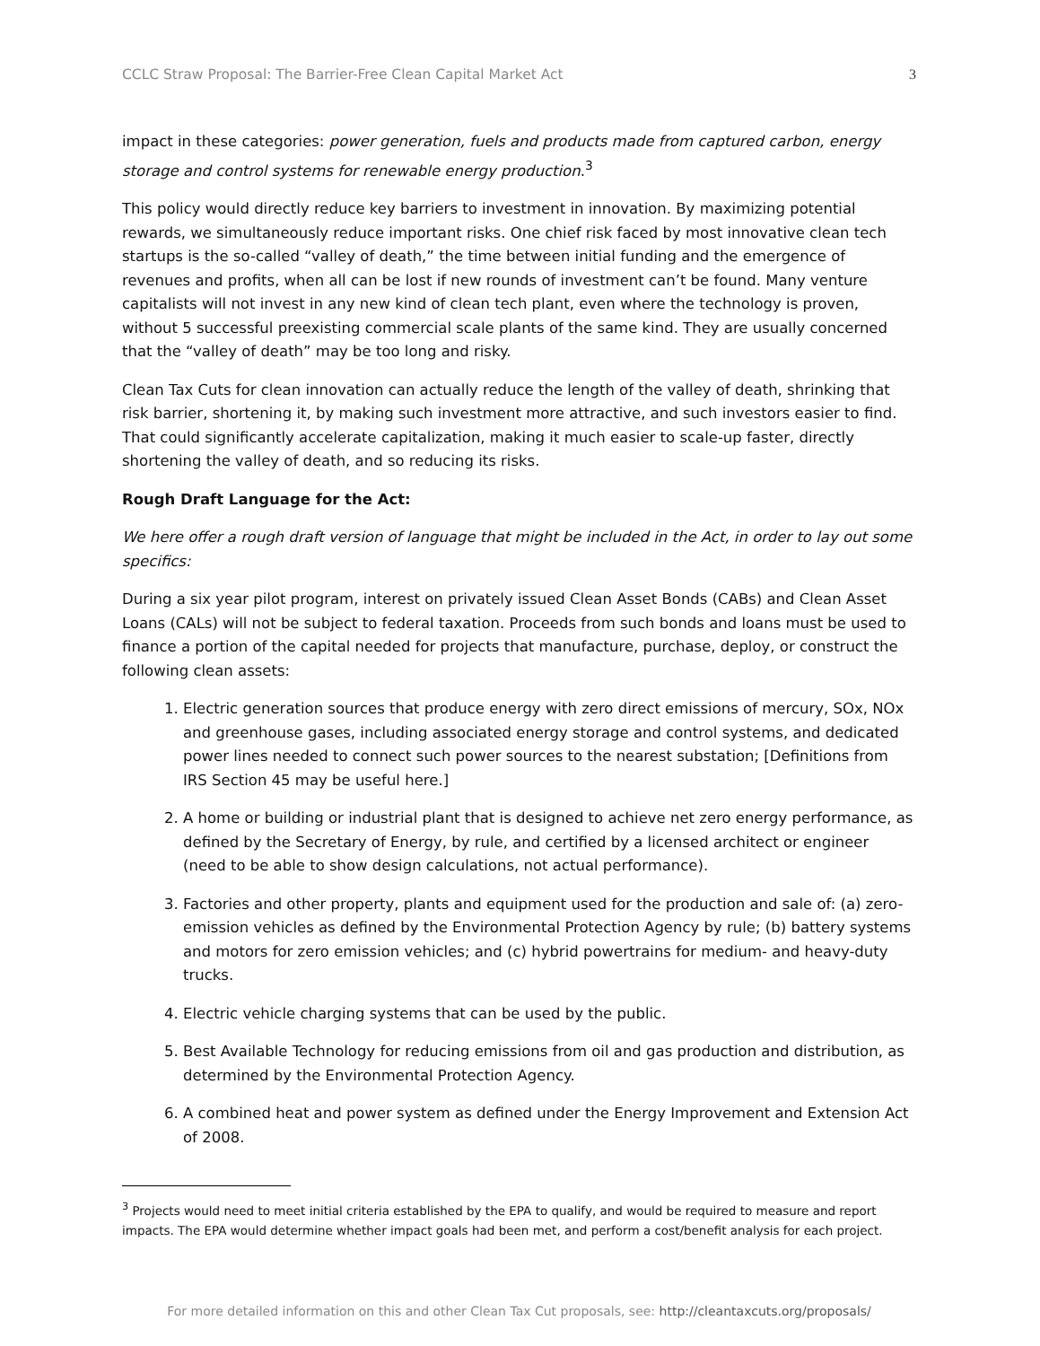CCLC Straw Proposal: The Barrier-Free Clean Capital Market Act 3
impact in these categories: power generation, fuels and products made from captured carbon, energy storage and control systems for renewable energy production.<sup>3</sup>
This policy would directly reduce key barriers to investment in innovation. By maximizing potential rewards, we simultaneously reduce important risks. One chief risk faced by most innovative clean tech startups is the so-called “valley of death,” the time between initial funding and the emergence of revenues and profits, when all can be lost if new rounds of investment can’t be found. Many venture capitalists will not invest in any new kind of clean tech plant, even where the technology is proven, without 5 successful preexisting commercial scale plants of the same kind. They are usually concerned that the “valley of death” may be too long and risky.
Clean Tax Cuts for clean innovation can actually reduce the length of the valley of death, shrinking that risk barrier, shortening it, by making such investment more attractive, and such investors easier to find. That could significantly accelerate capitalization, making it much easier to scale-up faster, directly shortening the valley of death, and so reducing its risks.
Rough Draft Language for the Act:
We here offer a rough draft version of language that might be included in the Act, in order to lay out some specifics:
During a six year pilot program, interest on privately issued Clean Asset Bonds (CABs) and Clean Asset Loans (CALs) will not be subject to federal taxation. Proceeds from such bonds and loans must be used to finance a portion of the capital needed for projects that manufacture, purchase, deploy, or construct the following clean assets:
1. Electric generation sources that produce energy with zero direct emissions of mercury, SOx, NOx and greenhouse gases, including associated energy storage and control systems, and dedicated power lines needed to connect such power sources to the nearest substation; [Definitions from IRS Section 45 may be useful here.]
2. A home or building or industrial plant that is designed to achieve net zero energy performance, as defined by the Secretary of Energy, by rule, and certified by a licensed architect or engineer (need to be able to show design calculations, not actual performance).
3. Factories and other property, plants and equipment used for the production and sale of: (a) zero-emission vehicles as defined by the Environmental Protection Agency by rule; (b) battery systems and motors for zero emission vehicles; and (c) hybrid powertrains for medium- and heavy-duty trucks.
4. Electric vehicle charging systems that can be used by the public.
5. Best Available Technology for reducing emissions from oil and gas production and distribution, as determined by the Environmental Protection Agency.
6. A combined heat and power system as defined under the Energy Improvement and Extension Act of 2008.
<sup>3</sup> Projects would need to meet initial criteria established by the EPA to qualify, and would be required to measure and report impacts. The EPA would determine whether impact goals had been met, and perform a cost/benefit analysis for each project.
For more detailed information on this and other Clean Tax Cut proposals, see: http://cleantaxcuts.org/proposals/